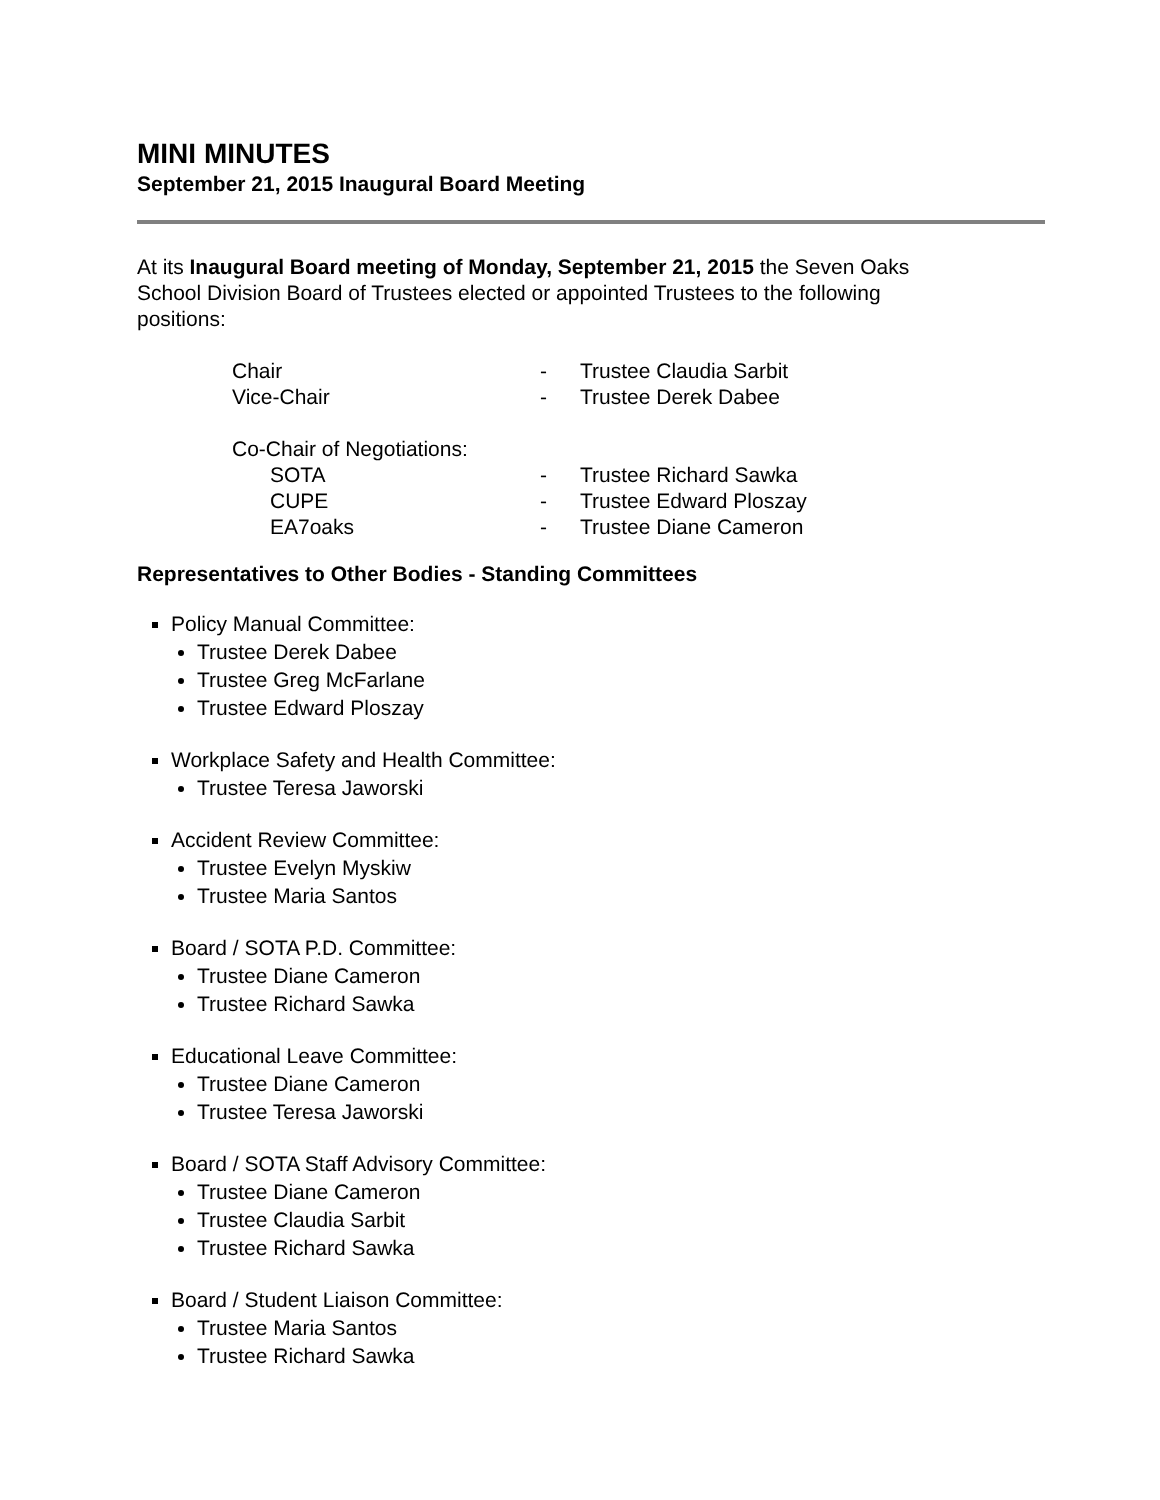MINI MINUTES
September 21, 2015 Inaugural Board Meeting
At its Inaugural Board meeting of Monday, September 21, 2015 the Seven Oaks School Division Board of Trustees elected or appointed Trustees to the following positions:
| Chair | - | Trustee Claudia Sarbit |
| Vice-Chair | - | Trustee Derek Dabee |
| Co-Chair of Negotiations: | | |
| SOTA | - | Trustee Richard Sawka |
| CUPE | - | Trustee Edward Ploszay |
| EA7oaks | - | Trustee Diane Cameron |
Representatives to Other Bodies - Standing Committees
Policy Manual Committee:
Trustee Derek Dabee
Trustee Greg McFarlane
Trustee Edward Ploszay
Workplace Safety and Health Committee:
Trustee Teresa Jaworski
Accident Review Committee:
Trustee Evelyn Myskiw
Trustee Maria Santos
Board / SOTA P.D. Committee:
Trustee Diane Cameron
Trustee Richard Sawka
Educational Leave Committee:
Trustee Diane Cameron
Trustee Teresa Jaworski
Board / SOTA Staff Advisory Committee:
Trustee Diane Cameron
Trustee Claudia Sarbit
Trustee Richard Sawka
Board / Student Liaison Committee:
Trustee Maria Santos
Trustee Richard Sawka